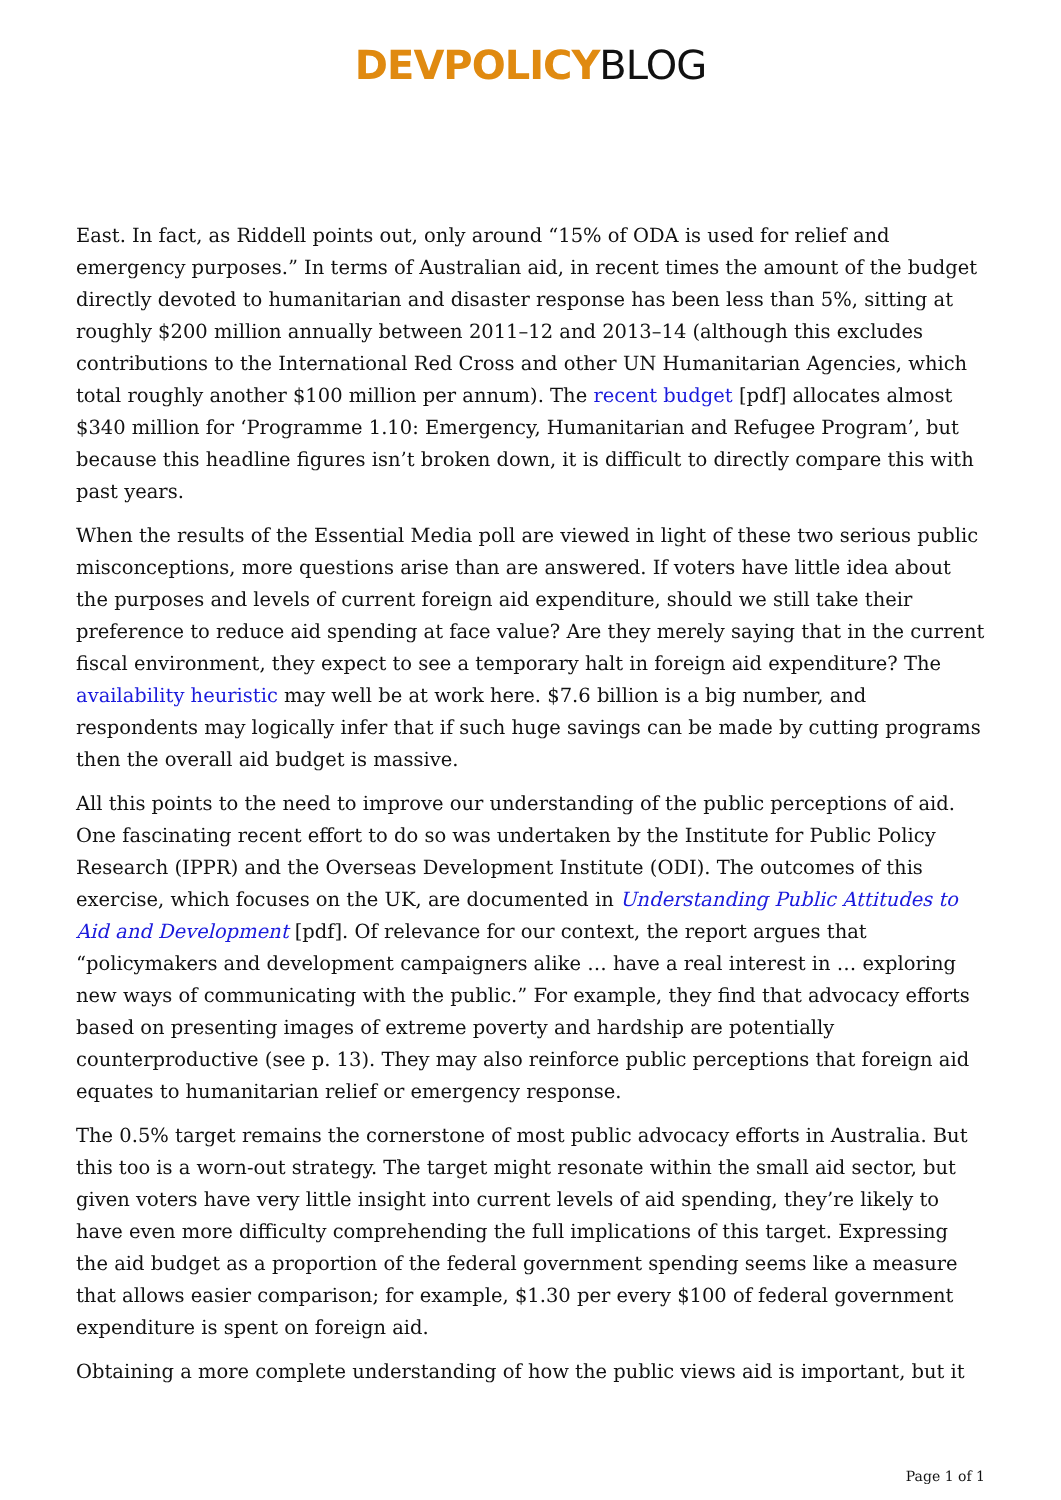DEVPOLICYBLOG
East. In fact, as Riddell points out, only around “15% of ODA is used for relief and emergency purposes.” In terms of Australian aid, in recent times the amount of the budget directly devoted to humanitarian and disaster response has been less than 5%, sitting at roughly $200 million annually between 2011–12 and 2013–14 (although this excludes contributions to the International Red Cross and other UN Humanitarian Agencies, which total roughly another $100 million per annum). The recent budget [pdf] allocates almost $340 million for ‘Programme 1.10: Emergency, Humanitarian and Refugee Program’, but because this headline figures isn’t broken down, it is difficult to directly compare this with past years.
When the results of the Essential Media poll are viewed in light of these two serious public misconceptions, more questions arise than are answered. If voters have little idea about the purposes and levels of current foreign aid expenditure, should we still take their preference to reduce aid spending at face value? Are they merely saying that in the current fiscal environment, they expect to see a temporary halt in foreign aid expenditure? The availability heuristic may well be at work here. $7.6 billion is a big number, and respondents may logically infer that if such huge savings can be made by cutting programs then the overall aid budget is massive.
All this points to the need to improve our understanding of the public perceptions of aid. One fascinating recent effort to do so was undertaken by the Institute for Public Policy Research (IPPR) and the Overseas Development Institute (ODI). The outcomes of this exercise, which focuses on the UK, are documented in Understanding Public Attitudes to Aid and Development [pdf]. Of relevance for our context, the report argues that “policymakers and development campaigners alike … have a real interest in … exploring new ways of communicating with the public.” For example, they find that advocacy efforts based on presenting images of extreme poverty and hardship are potentially counterproductive (see p. 13). They may also reinforce public perceptions that foreign aid equates to humanitarian relief or emergency response.
The 0.5% target remains the cornerstone of most public advocacy efforts in Australia. But this too is a worn-out strategy. The target might resonate within the small aid sector, but given voters have very little insight into current levels of aid spending, they’re likely to have even more difficulty comprehending the full implications of this target. Expressing the aid budget as a proportion of the federal government spending seems like a measure that allows easier comparison; for example, $1.30 per every $100 of federal government expenditure is spent on foreign aid.
Obtaining a more complete understanding of how the public views aid is important, but it
Page 1 of 1